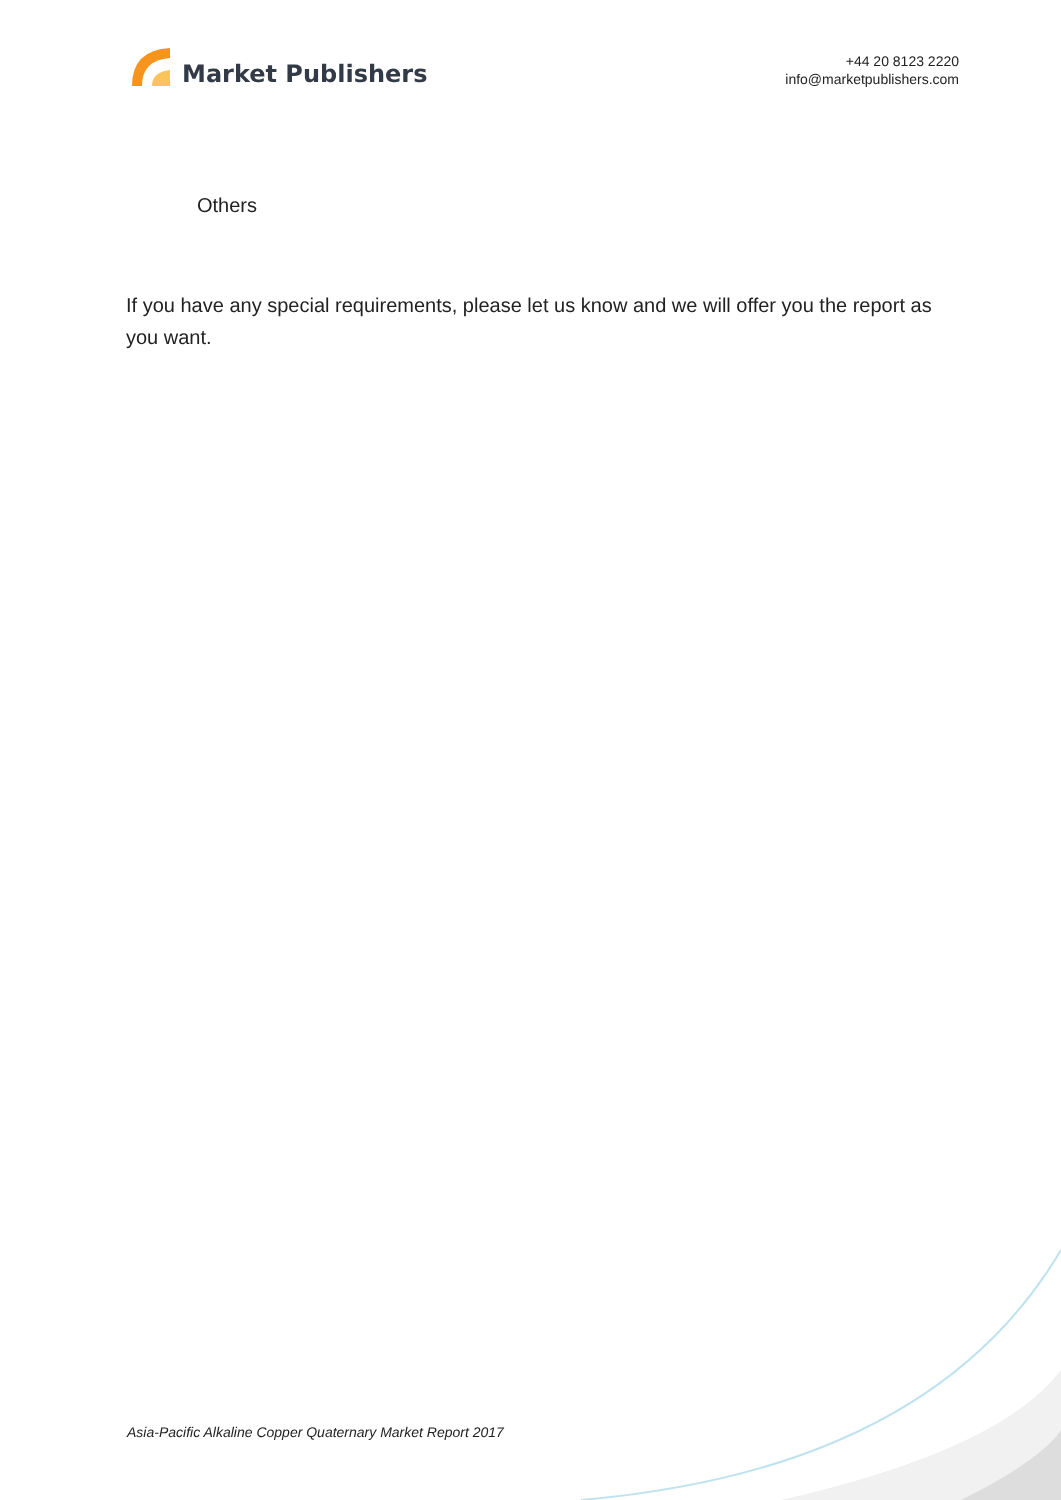Market Publishers
+44 20 8123 2220
info@marketpublishers.com
Others
If you have any special requirements, please let us know and we will offer you the report as you want.
Asia-Pacific Alkaline Copper Quaternary Market Report 2017